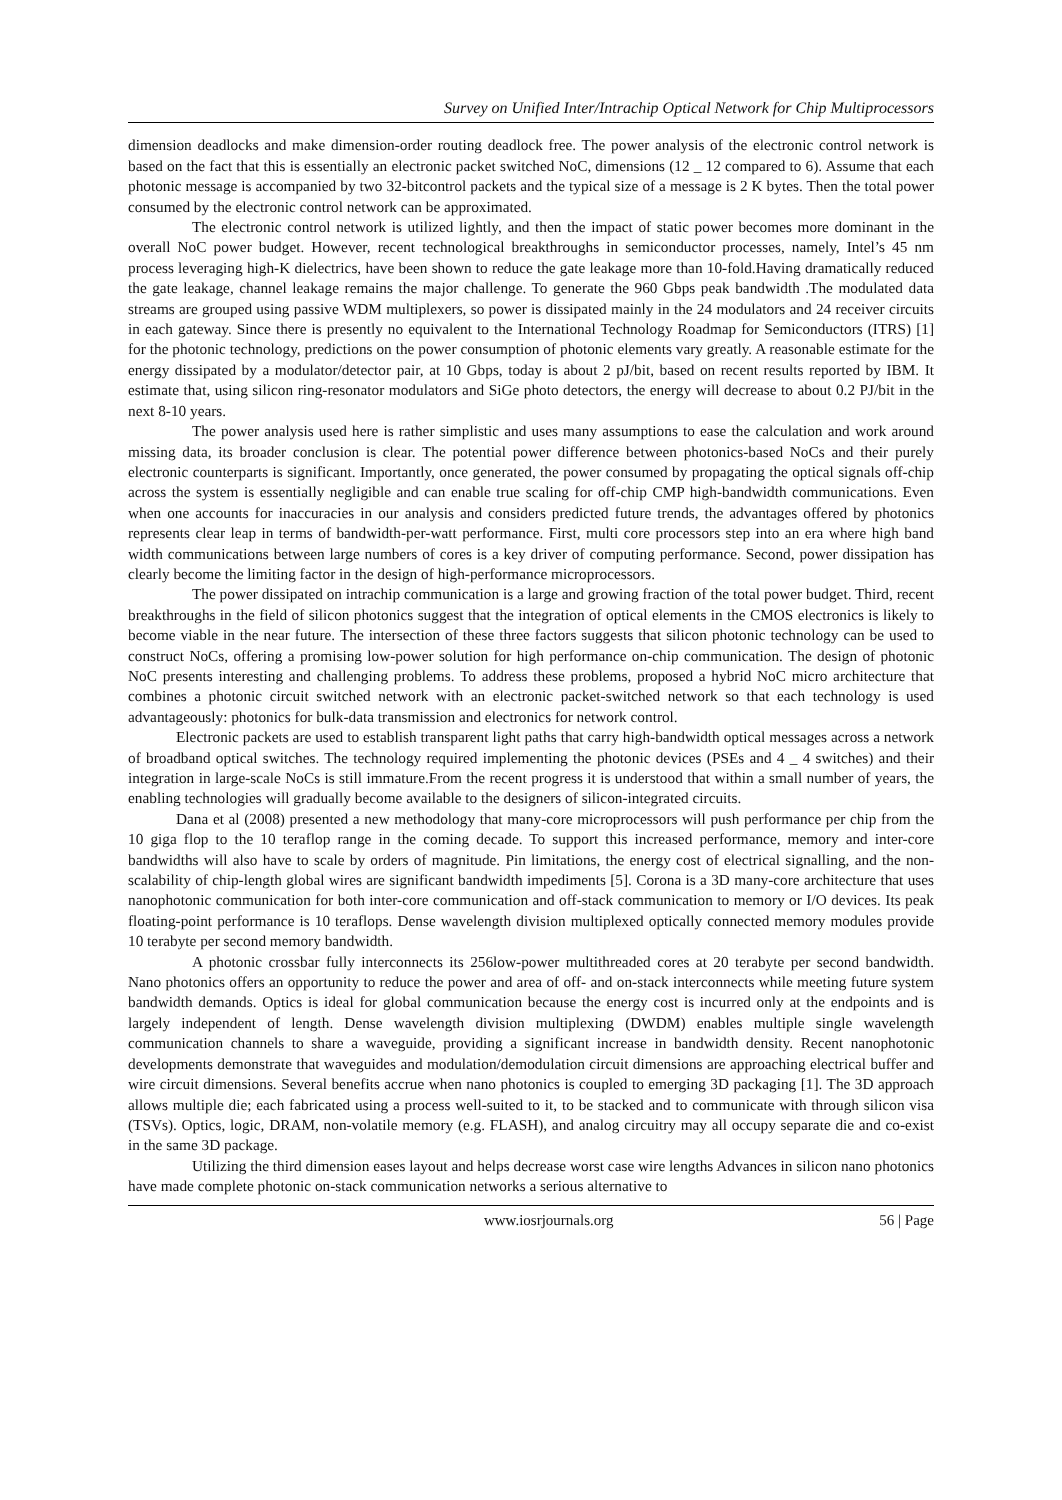Survey on Unified Inter/Intrachip Optical Network for Chip Multiprocessors
dimension deadlocks and make dimension-order routing deadlock free. The power analysis of the electronic control network is based on the fact that this is essentially an electronic packet switched NoC, dimensions (12 _ 12 compared to 6). Assume that each photonic message is accompanied by two 32-bitcontrol packets and the typical size of a message is 2 K bytes. Then the total power consumed by the electronic control network can be approximated.
The electronic control network is utilized lightly, and then the impact of static power becomes more dominant in the overall NoC power budget. However, recent technological breakthroughs in semiconductor processes, namely, Intel’s 45 nm process leveraging high-K dielectrics, have been shown to reduce the gate leakage more than 10-fold.Having dramatically reduced the gate leakage, channel leakage remains the major challenge. To generate the 960 Gbps peak bandwidth .The modulated data streams are grouped using passive WDM multiplexers, so power is dissipated mainly in the 24 modulators and 24 receiver circuits in each gateway. Since there is presently no equivalent to the International Technology Roadmap for Semiconductors (ITRS) [1] for the photonic technology, predictions on the power consumption of photonic elements vary greatly. A reasonable estimate for the energy dissipated by a modulator/detector pair, at 10 Gbps, today is about 2 pJ/bit, based on recent results reported by IBM. It estimate that, using silicon ring-resonator modulators and SiGe photo detectors, the energy will decrease to about 0.2 PJ/bit in the next 8-10 years.
The power analysis used here is rather simplistic and uses many assumptions to ease the calculation and work around missing data, its broader conclusion is clear. The potential power difference between photonics-based NoCs and their purely electronic counterparts is significant. Importantly, once generated, the power consumed by propagating the optical signals off-chip across the system is essentially negligible and can enable true scaling for off-chip CMP high-bandwidth communications. Even when one accounts for inaccuracies in our analysis and considers predicted future trends, the advantages offered by photonics represents clear leap in terms of bandwidth-per-watt performance. First, multi core processors step into an era where high band width communications between large numbers of cores is a key driver of computing performance. Second, power dissipation has clearly become the limiting factor in the design of high-performance microprocessors.
The power dissipated on intrachip communication is a large and growing fraction of the total power budget. Third, recent breakthroughs in the field of silicon photonics suggest that the integration of optical elements in the CMOS electronics is likely to become viable in the near future. The intersection of these three factors suggests that silicon photonic technology can be used to construct NoCs, offering a promising low-power solution for high performance on-chip communication. The design of photonic NoC presents interesting and challenging problems. To address these problems, proposed a hybrid NoC micro architecture that combines a photonic circuit switched network with an electronic packet-switched network so that each technology is used advantageously: photonics for bulk-data transmission and electronics for network control.
Electronic packets are used to establish transparent light paths that carry high-bandwidth optical messages across a network of broadband optical switches. The technology required implementing the photonic devices (PSEs and 4 _ 4 switches) and their integration in large-scale NoCs is still immature.From the recent progress it is understood that within a small number of years, the enabling technologies will gradually become available to the designers of silicon-integrated circuits.
Dana et al (2008) presented a new methodology that many-core microprocessors will push performance per chip from the 10 giga flop to the 10 teraflop range in the coming decade. To support this increased performance, memory and inter-core bandwidths will also have to scale by orders of magnitude. Pin limitations, the energy cost of electrical signalling, and the non-scalability of chip-length global wires are significant bandwidth impediments [5]. Corona is a 3D many-core architecture that uses nanophotonic communication for both inter-core communication and off-stack communication to memory or I/O devices. Its peak floating-point performance is 10 teraflops. Dense wavelength division multiplexed optically connected memory modules provide 10 terabyte per second memory bandwidth.
A photonic crossbar fully interconnects its 256low-power multithreaded cores at 20 terabyte per second bandwidth. Nano photonics offers an opportunity to reduce the power and area of off- and on-stack interconnects while meeting future system bandwidth demands. Optics is ideal for global communication because the energy cost is incurred only at the endpoints and is largely independent of length. Dense wavelength division multiplexing (DWDM) enables multiple single wavelength communication channels to share a waveguide, providing a significant increase in bandwidth density. Recent nanophotonic developments demonstrate that waveguides and modulation/demodulation circuit dimensions are approaching electrical buffer and wire circuit dimensions. Several benefits accrue when nano photonics is coupled to emerging 3D packaging [1]. The 3D approach allows multiple die; each fabricated using a process well-suited to it, to be stacked and to communicate with through silicon visa (TSVs). Optics, logic, DRAM, non-volatile memory (e.g. FLASH), and analog circuitry may all occupy separate die and co-exist in the same 3D package.
Utilizing the third dimension eases layout and helps decrease worst case wire lengths Advances in silicon nano photonics have made complete photonic on-stack communication networks a serious alternative to
www.iosrjournals.org 56 | Page